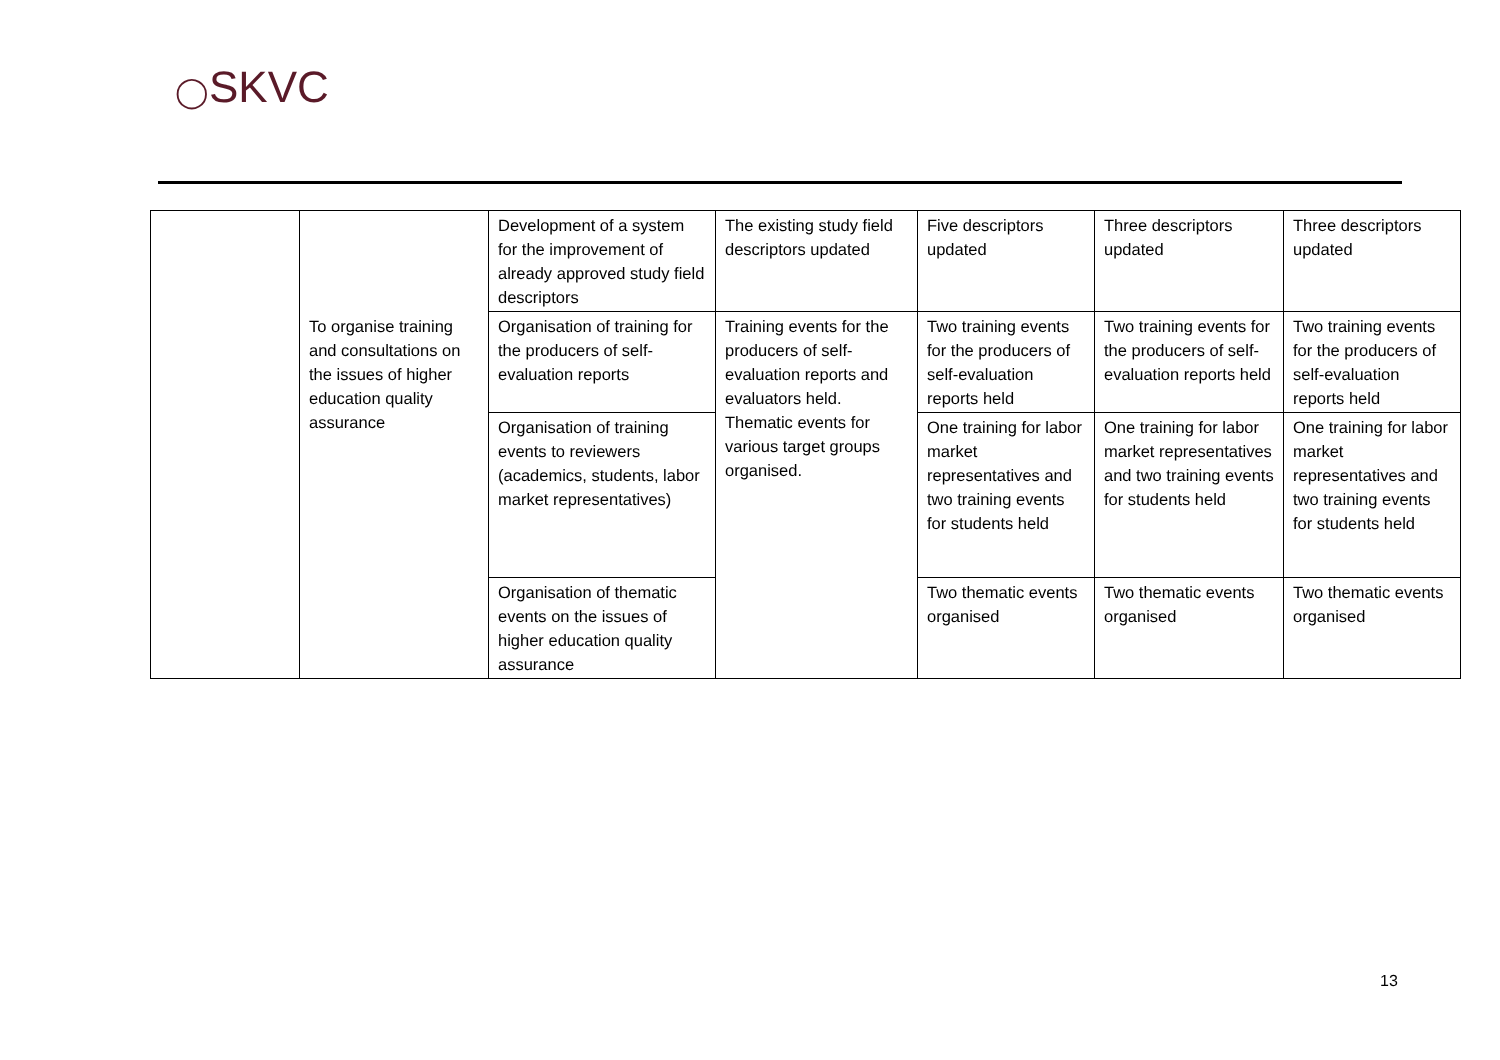◯SKVC
| | | Development of a system for the improvement of already approved study field descriptors | The existing study field descriptors updated | Five descriptors updated | Three descriptors updated | Three descriptors updated |
| | To organise training and consultations on the issues of higher education quality assurance | Organisation of training for the producers of self-evaluation reports | Training events for the producers of self-evaluation reports and evaluators held. Thematic events for various target groups organised. | Two training events for the producers of self-evaluation reports held | Two training events for the producers of self-evaluation reports held | Two training events for the producers of self-evaluation reports held |
| | | Organisation of training events to reviewers (academics, students, labor market representatives) | | One training for labor market representatives and two training events for students held | One training for labor market representatives and two training events for students held | One training for labor market representatives and two training events for students held |
| | | Organisation of thematic events on the issues of higher education quality assurance | | Two thematic events organised | Two thematic events organised | Two thematic events organised |
13